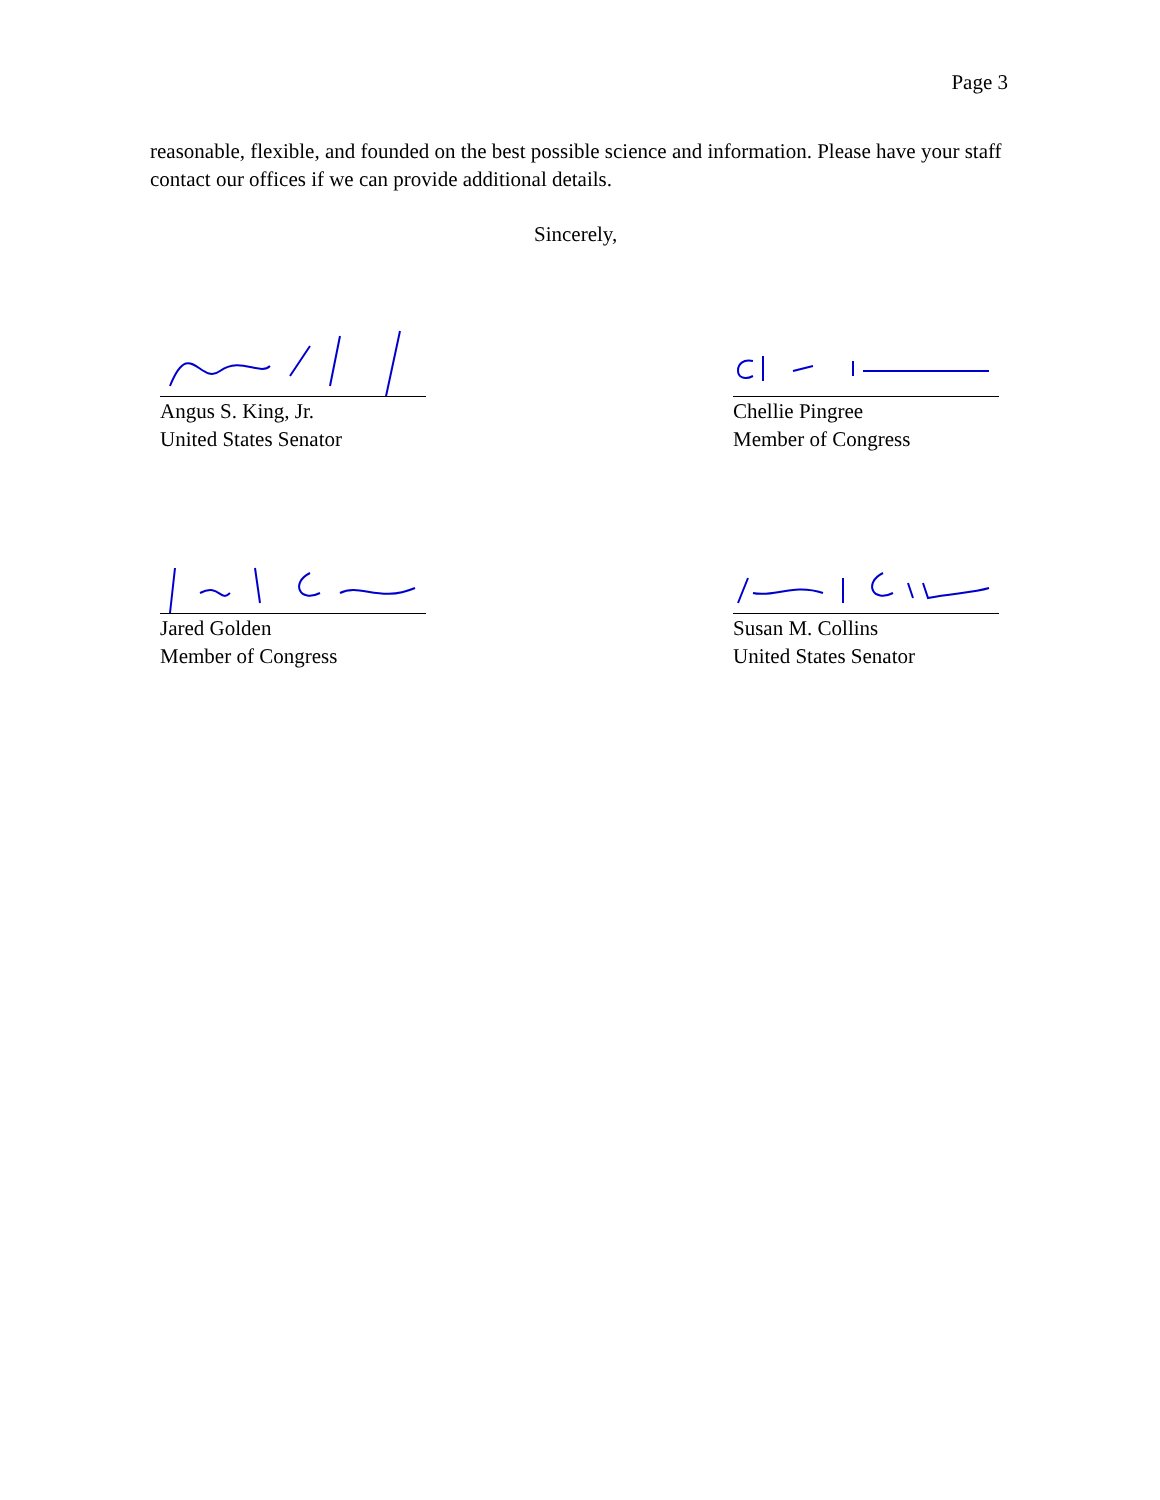Page 3
reasonable, flexible, and founded on the best possible science and information. Please have your staff contact our offices if we can provide additional details.
Sincerely,
Angus S. King, Jr.
United States Senator
Chellie Pingree
Member of Congress
Jared Golden
Member of Congress
Susan M. Collins
United States Senator